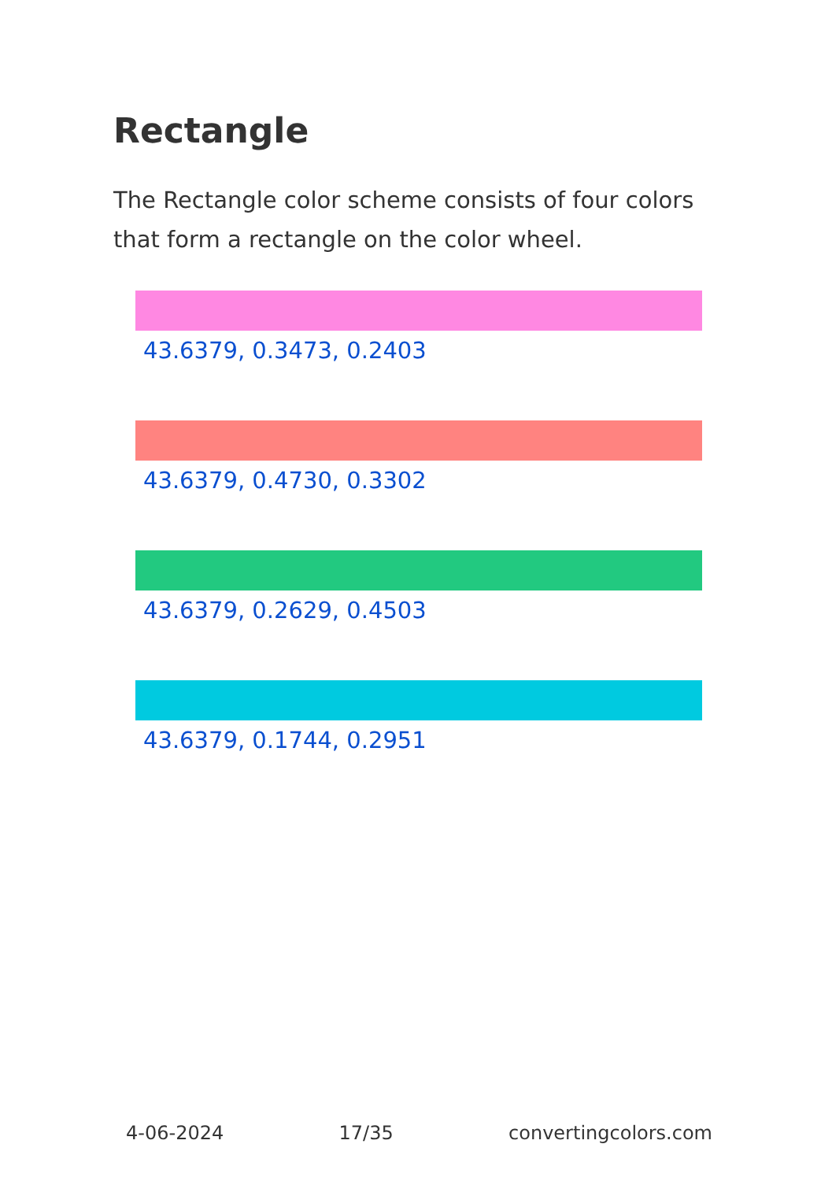Rectangle
The Rectangle color scheme consists of four colors that form a rectangle on the color wheel.
43.6379, 0.3473, 0.2403
43.6379, 0.4730, 0.3302
43.6379, 0.2629, 0.4503
43.6379, 0.1744, 0.2951
4-06-2024 17/35 convertingcolors.com